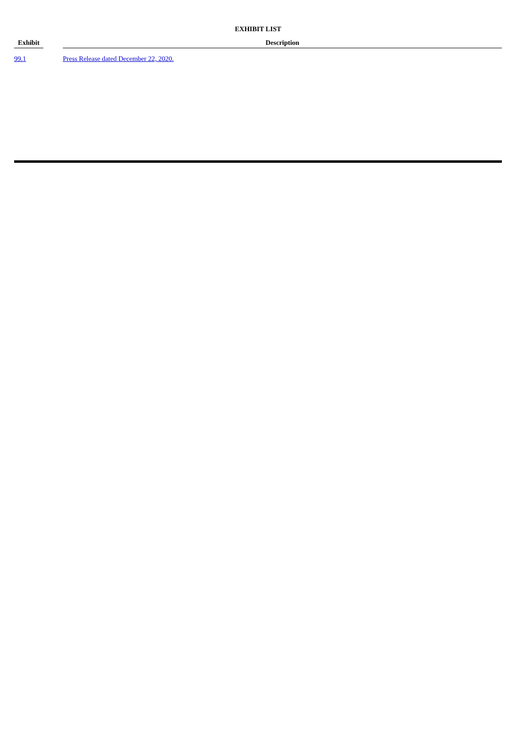EXHIBIT LIST
| Exhibit | | Description |
| --- | --- | --- |
| 99.1 | | Press Release dated December 22, 2020. |